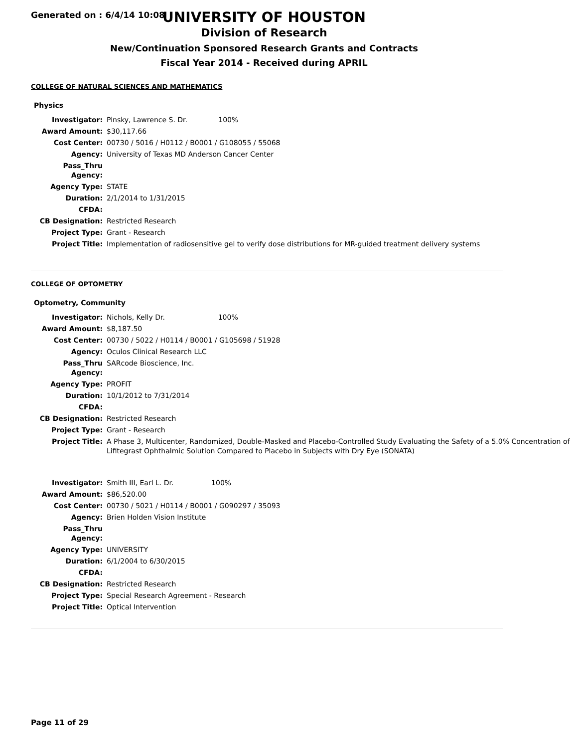Generated on : 6/4/14 10:08
UNIVERSITY OF HOUSTON
Division of Research
New/Continuation Sponsored Research Grants and Contracts
Fiscal Year 2014 - Received during APRIL
COLLEGE OF NATURAL SCIENCES AND MATHEMATICS
Physics
| Investigator: | Pinsky, Lawrence S. Dr. 100% |
| Award Amount: | $30,117.66 |
| Cost Center: | 00730 / 5016 / H0112 / B0001 / G108055 / 55068 |
| Agency: | University of Texas MD Anderson Cancer Center |
| Pass_Thru Agency: | |
| Agency Type: | STATE |
| Duration: | 2/1/2014 to 1/31/2015 |
| CFDA: | |
| CB Designation: | Restricted Research |
| Project Type: | Grant - Research |
| Project Title: | Implementation of radiosensitive gel to verify dose distributions for MR-guided treatment delivery systems |
COLLEGE OF OPTOMETRY
Optometry, Community
| Investigator: | Nichols, Kelly Dr. 100% |
| Award Amount: | $8,187.50 |
| Cost Center: | 00730 / 5022 / H0114 / B0001 / G105698 / 51928 |
| Agency: | Oculos Clinical Research LLC |
| Pass_Thru Agency: | SARcode Bioscience, Inc. |
| Agency Type: | PROFIT |
| Duration: | 10/1/2012 to 7/31/2014 |
| CFDA: | |
| CB Designation: | Restricted Research |
| Project Type: | Grant - Research |
| Project Title: | A Phase 3, Multicenter, Randomized, Double-Masked and Placebo-Controlled Study Evaluating the Safety of a 5.0% Concentration of Lifitegrast Ophthalmic Solution Compared to Placebo in Subjects with Dry Eye (SONATA) |
| Investigator: | Smith III, Earl L. Dr. 100% |
| Award Amount: | $86,520.00 |
| Cost Center: | 00730 / 5021 / H0114 / B0001 / G090297 / 35093 |
| Agency: | Brien Holden Vision Institute |
| Pass_Thru Agency: | |
| Agency Type: | UNIVERSITY |
| Duration: | 6/1/2004 to 6/30/2015 |
| CFDA: | |
| CB Designation: | Restricted Research |
| Project Type: | Special Research Agreement - Research |
| Project Title: | Optical Intervention |
Page 11 of 29